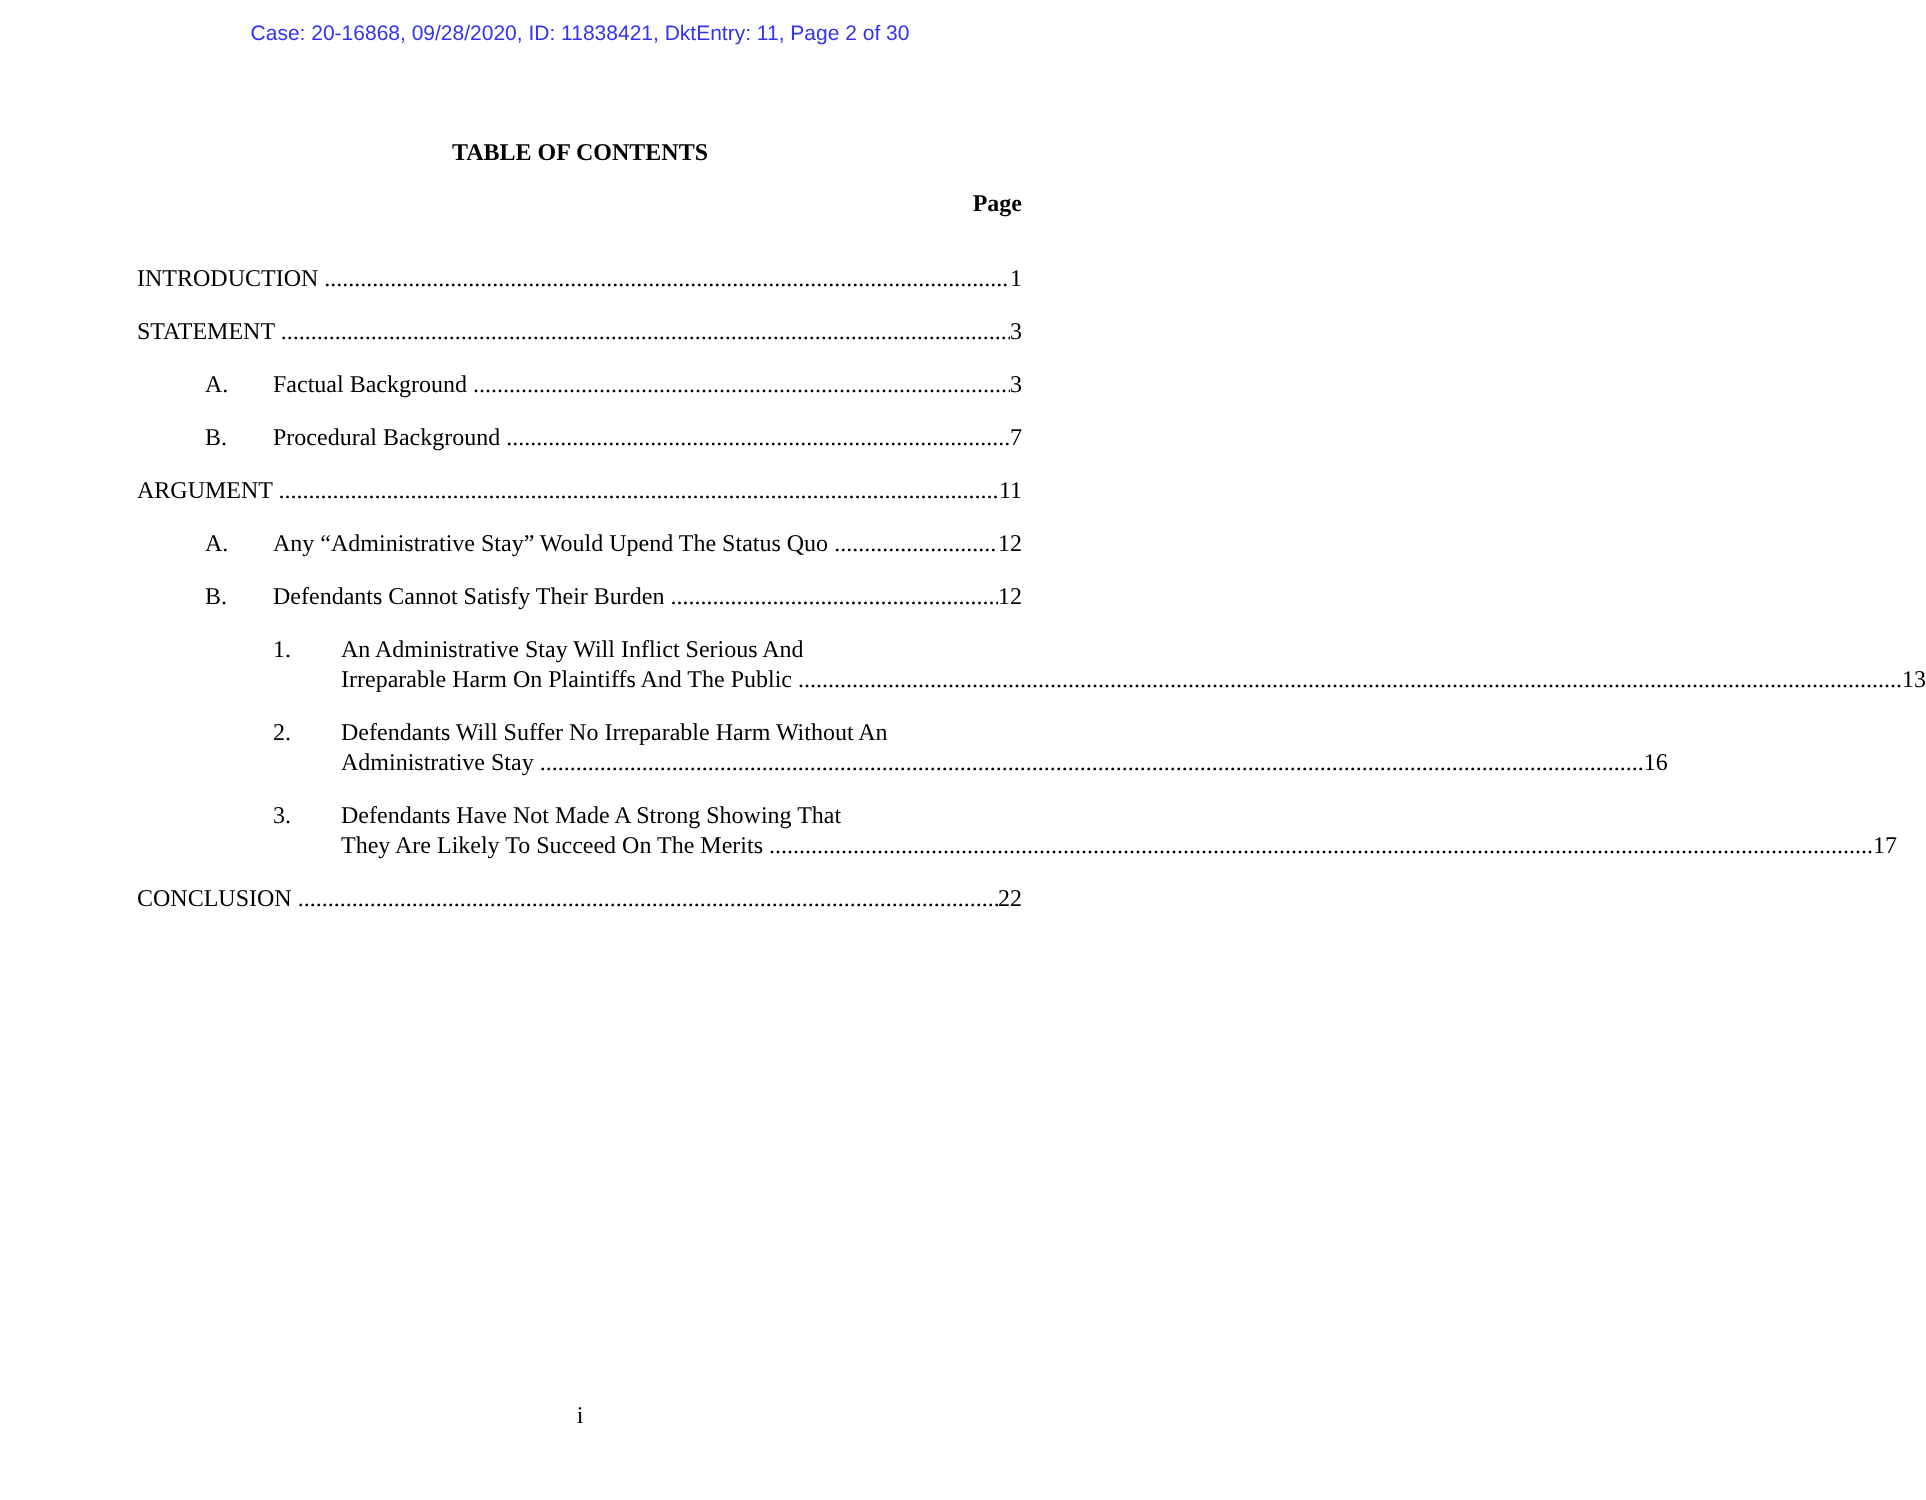Case: 20-16868, 09/28/2020, ID: 11838421, DktEntry: 11, Page 2 of 30
TABLE OF CONTENTS
Page
INTRODUCTION 1
STATEMENT 3
A. Factual Background 3
B. Procedural Background 7
ARGUMENT 11
A. Any “Administrative Stay” Would Upend The Status Quo 12
B. Defendants Cannot Satisfy Their Burden 12
1.
An Administrative Stay Will Inflict Serious And
Irreparable Harm On Plaintiffs And The Public 13
2.
Defendants Will Suffer No Irreparable Harm Without An
Administrative Stay 16
3.
Defendants Have Not Made A Strong Showing That
They Are Likely To Succeed On The Merits 17
CONCLUSION 22
i